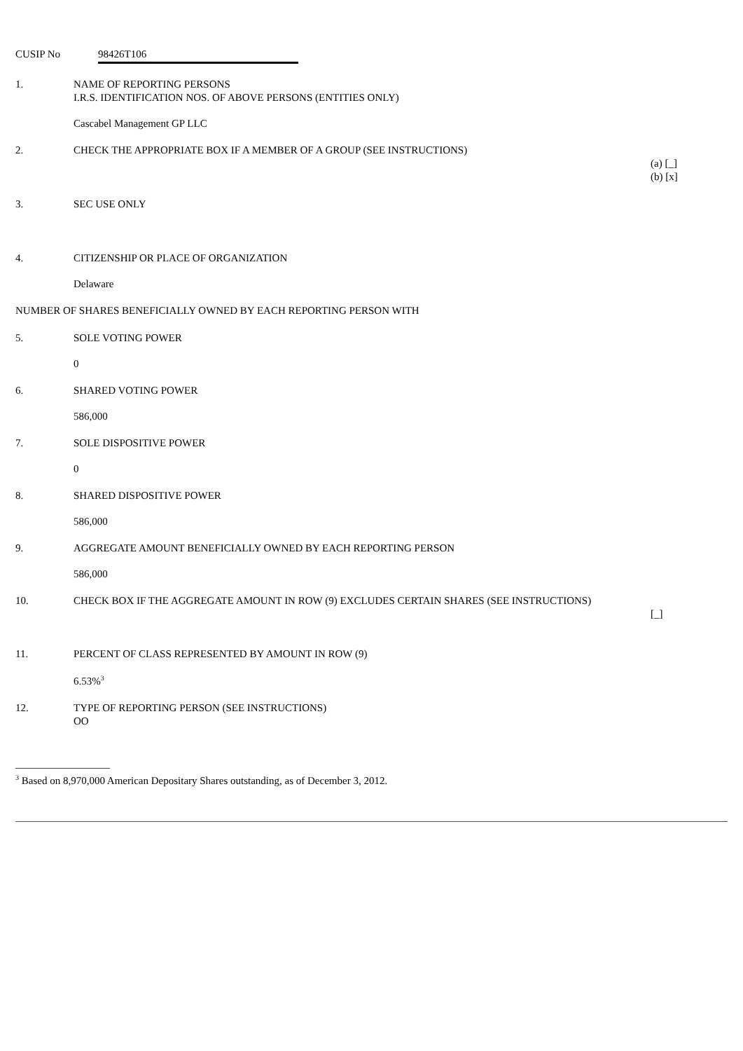CUSIP No 98426T106
1. NAME OF REPORTING PERSONS
I.R.S. IDENTIFICATION NOS. OF ABOVE PERSONS (ENTITIES ONLY)
Cascabel Management GP LLC
2. CHECK THE APPROPRIATE BOX IF A MEMBER OF A GROUP (SEE INSTRUCTIONS)
(a) [_]
(b) [x]
3. SEC USE ONLY
4. CITIZENSHIP OR PLACE OF ORGANIZATION
Delaware
NUMBER OF SHARES BENEFICIALLY OWNED BY EACH REPORTING PERSON WITH
5. SOLE VOTING POWER
0
6. SHARED VOTING POWER
586,000
7. SOLE DISPOSITIVE POWER
0
8. SHARED DISPOSITIVE POWER
586,000
9. AGGREGATE AMOUNT BENEFICIALLY OWNED BY EACH REPORTING PERSON
586,000
10. CHECK BOX IF THE AGGREGATE AMOUNT IN ROW (9) EXCLUDES CERTAIN SHARES (SEE INSTRUCTIONS)
[_]
11. PERCENT OF CLASS REPRESENTED BY AMOUNT IN ROW (9)
6.53%<sup>3</sup>
12. TYPE OF REPORTING PERSON (SEE INSTRUCTIONS)
OO
__________________
<sup>3</sup> Based on 8,970,000 American Depositary Shares outstanding, as of December 3, 2012.